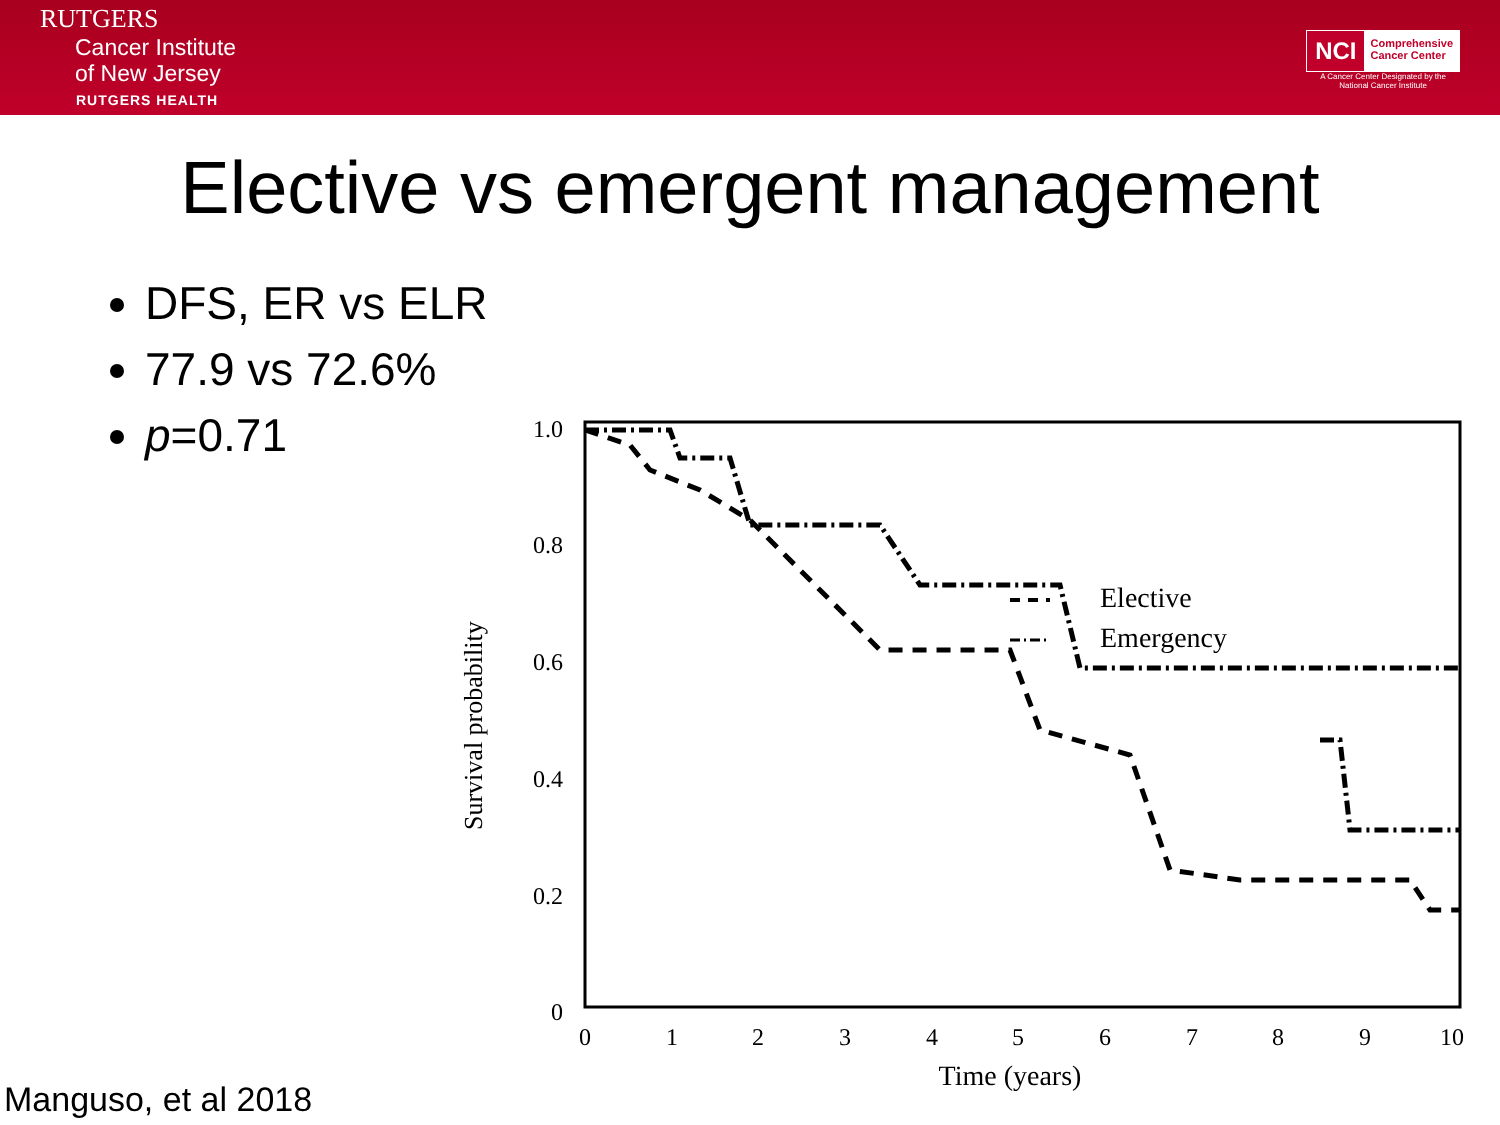RUTGERS
Cancer Institute
of New Jersey
RUTGERS HEALTH
NCI Comprehensive
Cancer Center
A Cancer Center Designated by the
National Cancer Institute
Elective vs emergent management
DFS, ER vs ELR
77.9 vs 72.6%
p=0.71
1.0
0.8
0.6
0.4
0.2
0
0
1
2
3
4
5
6
7
8
9
10
Time (years)
Survival probability
Elective
Emergency
Manguso, et al 2018